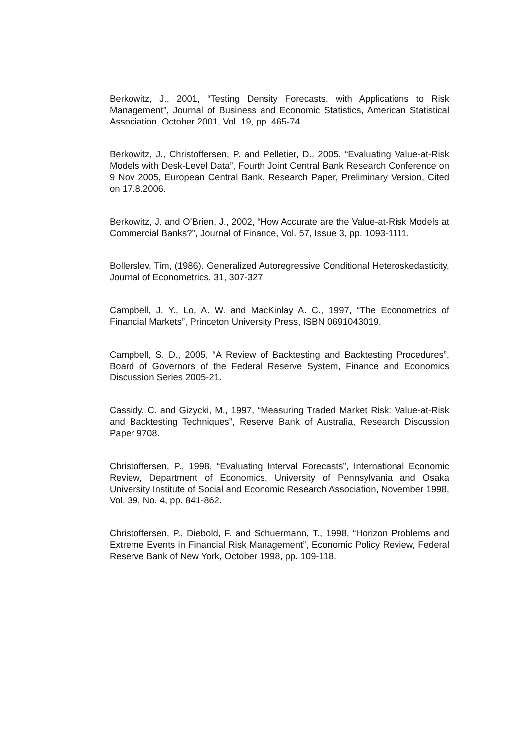Berkowitz, J., 2001, “Testing Density Forecasts, with Applications to Risk Management”, Journal of Business and Economic Statistics, American Statistical Association, October 2001, Vol. 19, pp. 465-74.
Berkowitz, J., Christoffersen, P. and Pelletier, D., 2005, “Evaluating Value-at-Risk Models with Desk-Level Data”, Fourth Joint Central Bank Research Conference on 9 Nov 2005, European Central Bank, Research Paper, Preliminary Version, Cited on 17.8.2006.
Berkowitz, J. and O’Brien, J., 2002, “How Accurate are the Value-at-Risk Models at Commercial Banks?”, Journal of Finance, Vol. 57, Issue 3, pp. 1093-1111.
Bollerslev, Tim, (1986). Generalized Autoregressive Conditional Heteroskedasticity, Journal of Econometrics, 31, 307-327
Campbell, J. Y., Lo, A. W. and MacKinlay A. C., 1997, “The Econometrics of Financial Markets”, Princeton University Press, ISBN 0691043019.
Campbell, S. D., 2005, “A Review of Backtesting and Backtesting Procedures”, Board of Governors of the Federal Reserve System, Finance and Economics Discussion Series 2005-21.
Cassidy, C. and Gizycki, M., 1997, “Measuring Traded Market Risk: Value-at-Risk and Backtesting Techniques”, Reserve Bank of Australia, Research Discussion Paper 9708.
Christoffersen, P., 1998, “Evaluating Interval Forecasts”, International Economic Review, Department of Economics, University of Pennsylvania and Osaka University Institute of Social and Economic Research Association, November 1998, Vol. 39, No. 4, pp. 841-862.
Christoffersen, P., Diebold, F. and Schuermann, T., 1998, “Horizon Problems and Extreme Events in Financial Risk Management”, Economic Policy Review, Federal Reserve Bank of New York, October 1998, pp. 109-118.